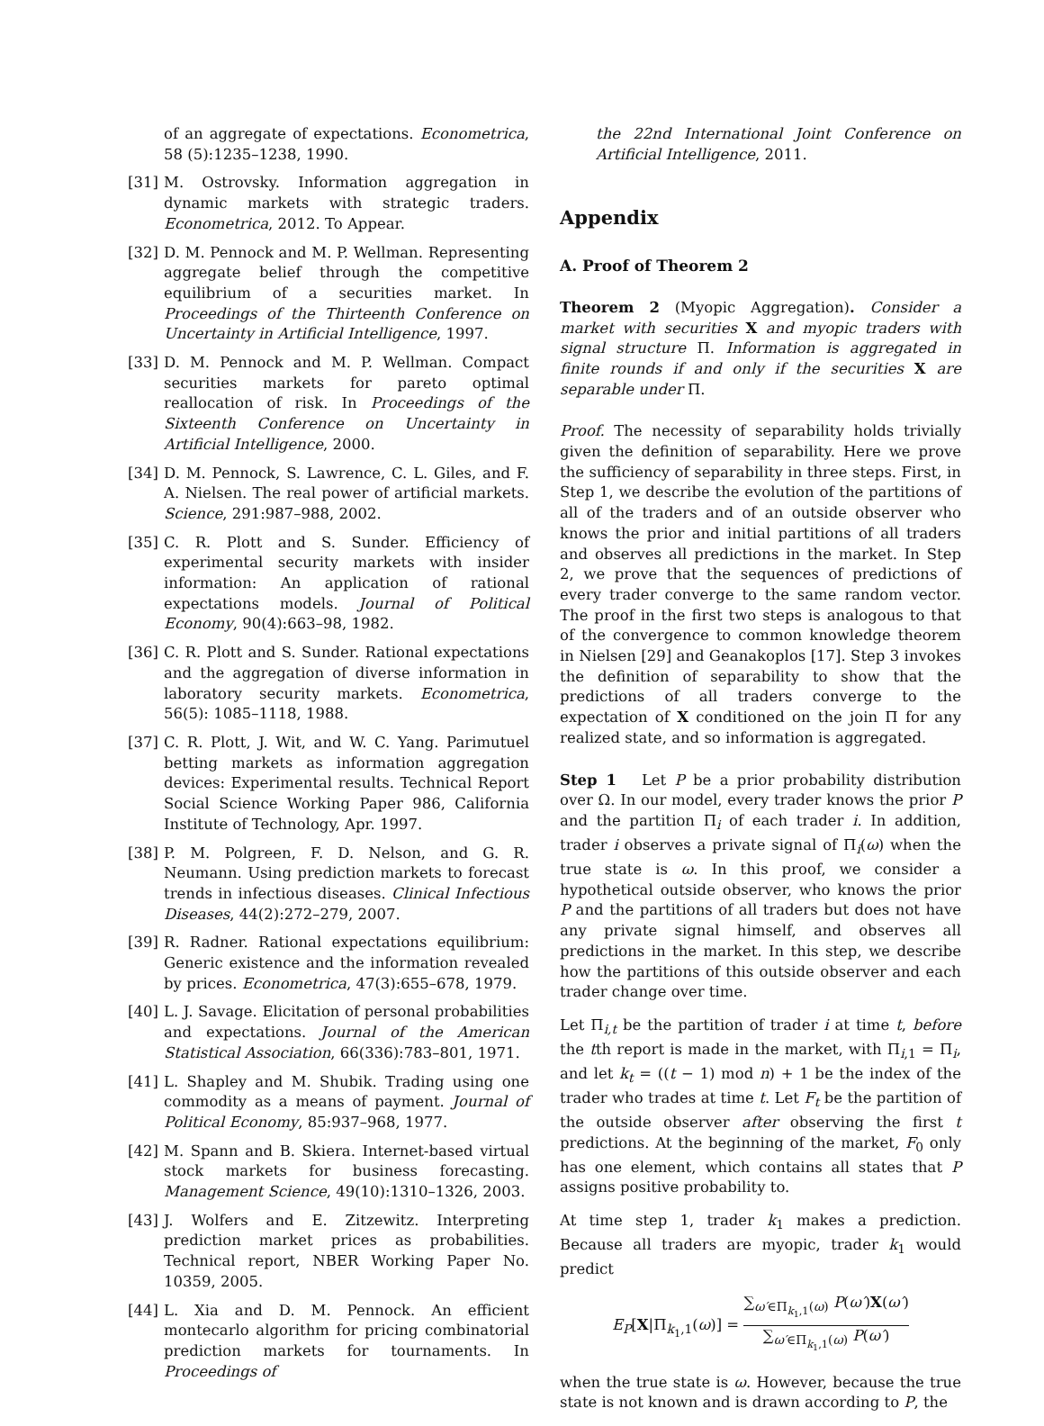of an aggregate of expectations. Econometrica, 58 (5):1235–1238, 1990.
[31] M. Ostrovsky. Information aggregation in dynamic markets with strategic traders. Econometrica, 2012. To Appear.
[32] D. M. Pennock and M. P. Wellman. Representing aggregate belief through the competitive equilibrium of a securities market. In Proceedings of the Thirteenth Conference on Uncertainty in Artificial Intelligence, 1997.
[33] D. M. Pennock and M. P. Wellman. Compact securities markets for pareto optimal reallocation of risk. In Proceedings of the Sixteenth Conference on Uncertainty in Artificial Intelligence, 2000.
[34] D. M. Pennock, S. Lawrence, C. L. Giles, and F. A. Nielsen. The real power of artificial markets. Science, 291:987–988, 2002.
[35] C. R. Plott and S. Sunder. Efficiency of experimental security markets with insider information: An application of rational expectations models. Journal of Political Economy, 90(4):663–98, 1982.
[36] C. R. Plott and S. Sunder. Rational expectations and the aggregation of diverse information in laboratory security markets. Econometrica, 56(5): 1085–1118, 1988.
[37] C. R. Plott, J. Wit, and W. C. Yang. Parimutuel betting markets as information aggregation devices: Experimental results. Technical Report Social Science Working Paper 986, California Institute of Technology, Apr. 1997.
[38] P. M. Polgreen, F. D. Nelson, and G. R. Neumann. Using prediction markets to forecast trends in infectious diseases. Clinical Infectious Diseases, 44(2):272–279, 2007.
[39] R. Radner. Rational expectations equilibrium: Generic existence and the information revealed by prices. Econometrica, 47(3):655–678, 1979.
[40] L. J. Savage. Elicitation of personal probabilities and expectations. Journal of the American Statistical Association, 66(336):783–801, 1971.
[41] L. Shapley and M. Shubik. Trading using one commodity as a means of payment. Journal of Political Economy, 85:937–968, 1977.
[42] M. Spann and B. Skiera. Internet-based virtual stock markets for business forecasting. Management Science, 49(10):1310–1326, 2003.
[43] J. Wolfers and E. Zitzewitz. Interpreting prediction market prices as probabilities. Technical report, NBER Working Paper No. 10359, 2005.
[44] L. Xia and D. M. Pennock. An efficient montecarlo algorithm for pricing combinatorial prediction markets for tournaments. In Proceedings of
the 22nd International Joint Conference on Artificial Intelligence, 2011.
Appendix
A. Proof of Theorem 2
Theorem 2 (Myopic Aggregation). Consider a market with securities X and myopic traders with signal structure Π. Information is aggregated in finite rounds if and only if the securities X are separable under Π.
Proof. The necessity of separability holds trivially given the definition of separability. Here we prove the sufficiency of separability in three steps. First, in Step 1, we describe the evolution of the partitions of all of the traders and of an outside observer who knows the prior and initial partitions of all traders and observes all predictions in the market. In Step 2, we prove that the sequences of predictions of every trader converge to the same random vector. The proof in the first two steps is analogous to that of the convergence to common knowledge theorem in Nielsen [29] and Geanakoplos [17]. Step 3 invokes the definition of separability to show that the predictions of all traders converge to the expectation of X conditioned on the join Π for any realized state, and so information is aggregated.
Step 1 Let P be a prior probability distribution over Ω. In our model, every trader knows the prior P and the partition Π<sub>i</sub> of each trader i. In addition, trader i observes a private signal of Π<sub>i</sub>(ω) when the true state is ω. In this proof, we consider a hypothetical outside observer, who knows the prior P and the partitions of all traders but does not have any private signal himself, and observes all predictions in the market. In this step, we describe how the partitions of this outside observer and each trader change over time.
Let Π<sub>i,t</sub> be the partition of trader i at time t, before the tth report is made in the market, with Π<sub>i,1</sub> = Π<sub>i</sub>, and let k<sub>t</sub> = ((t − 1) mod n) + 1 be the index of the trader who trades at time t. Let F<sub>t</sub> be the partition of the outside observer after observing the first t predictions. At the beginning of the market, F<sub>0</sub> only has one element, which contains all states that P assigns positive probability to.
At time step 1, trader k<sub>1</sub> makes a prediction. Because all traders are myopic, trader k<sub>1</sub> would predict
E<sub>P</sub>[X|Π<sub>k<sub>1</sub>,1</sub>(ω)] = ∑<sub>ω′∈Π<sub>k<sub>1</sub>,1</sub>(ω)</sub> P(ω′)X(ω′) ∑<sub>ω′∈Π<sub>k<sub>1</sub>,1</sub>(ω)</sub> P(ω′)
when the true state is ω. However, because the true state is not known and is drawn according to P, the